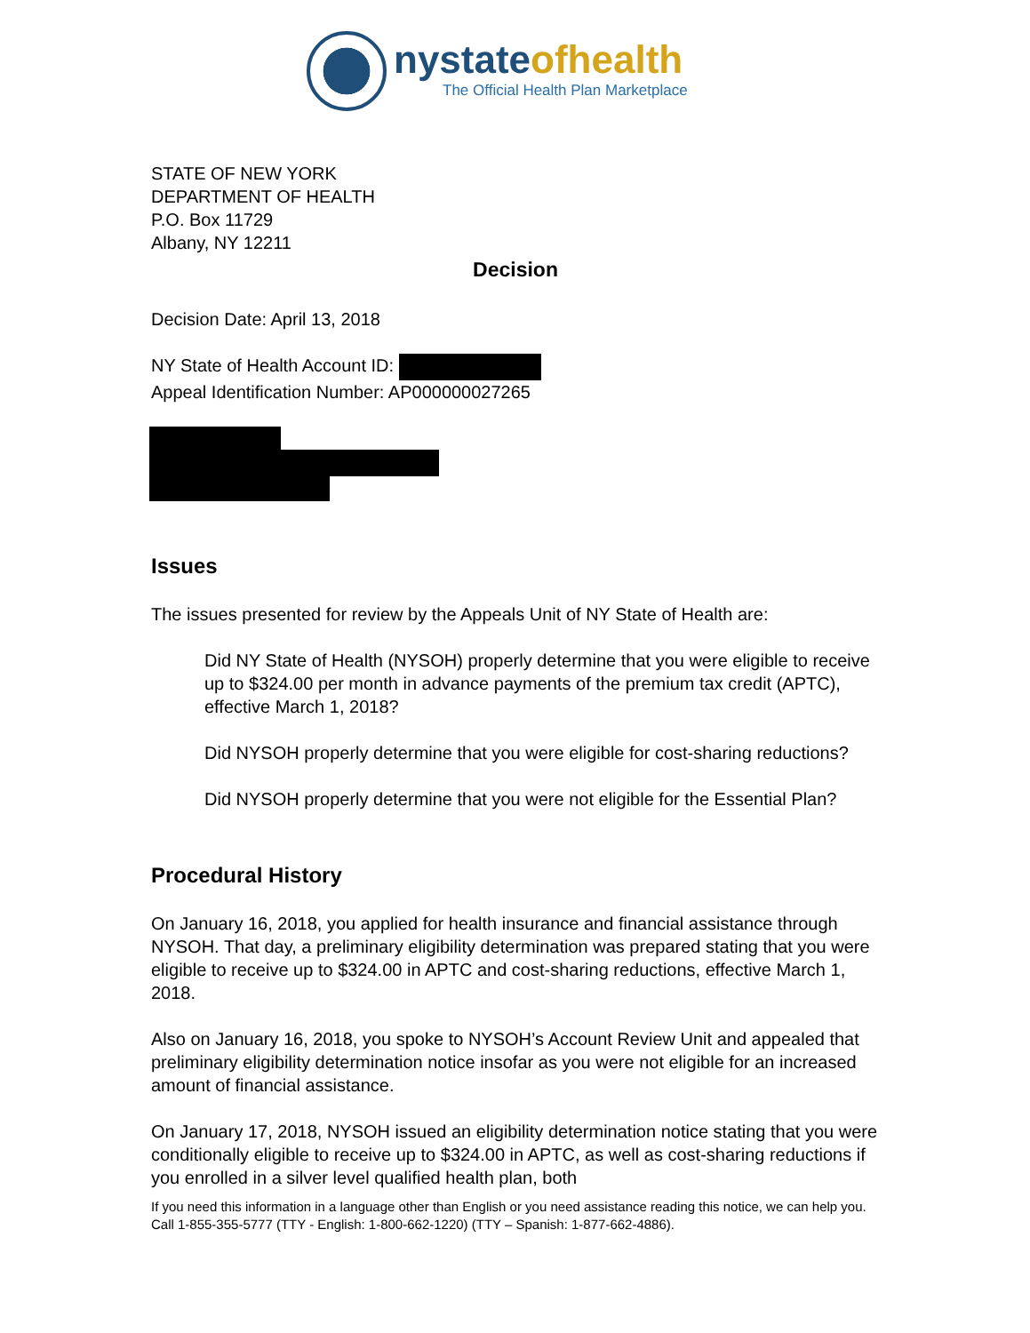nystateofhealth
The Official Health Plan Marketplace
STATE OF NEW YORK
DEPARTMENT OF HEALTH
P.O. Box 11729
Albany, NY 12211
Decision
Decision Date: April 13, 2018
NY State of Health Account ID:
Appeal Identification Number: AP000000027265
Issues
The issues presented for review by the Appeals Unit of NY State of Health are:
Did NY State of Health (NYSOH) properly determine that you were eligible to receive up to $324.00 per month in advance payments of the premium tax credit (APTC), effective March 1, 2018?
Did NYSOH properly determine that you were eligible for cost-sharing reductions?
Did NYSOH properly determine that you were not eligible for the Essential Plan?
Procedural History
On January 16, 2018, you applied for health insurance and financial assistance through NYSOH. That day, a preliminary eligibility determination was prepared stating that you were eligible to receive up to $324.00 in APTC and cost-sharing reductions, effective March 1, 2018.
Also on January 16, 2018, you spoke to NYSOH’s Account Review Unit and appealed that preliminary eligibility determination notice insofar as you were not eligible for an increased amount of financial assistance.
On January 17, 2018, NYSOH issued an eligibility determination notice stating that you were conditionally eligible to receive up to $324.00 in APTC, as well as cost-sharing reductions if you enrolled in a silver level qualified health plan, both
If you need this information in a language other than English or you need assistance reading this notice, we can help you. Call 1-855-355-5777 (TTY - English: 1-800-662-1220) (TTY – Spanish: 1-877-662-4886).